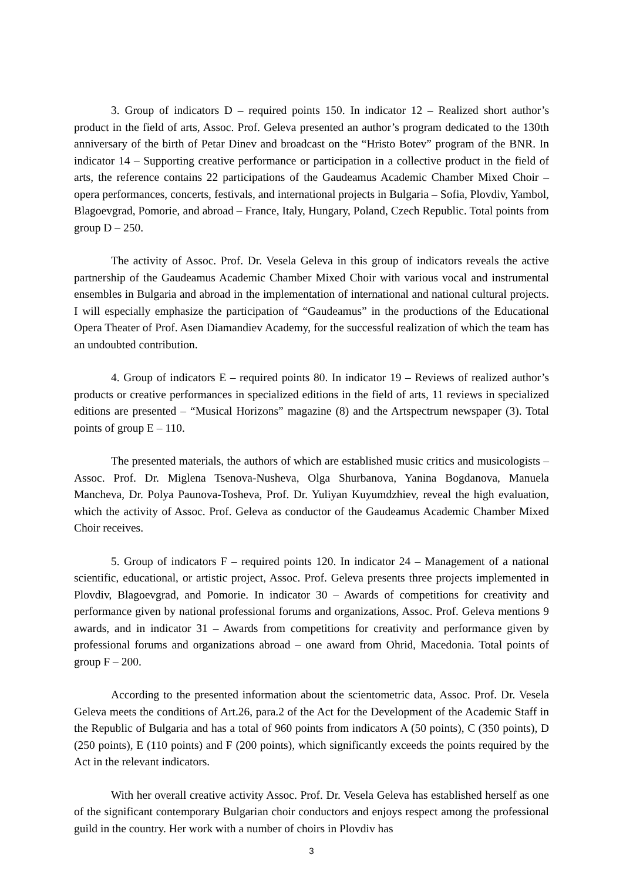3. Group of indicators D – required points 150. In indicator 12 – Realized short author’s product in the field of arts, Assoc. Prof. Geleva presented an author’s program dedicated to the 130th anniversary of the birth of Petar Dinev and broadcast on the “Hristo Botev” program of the BNR. In indicator 14 – Supporting creative performance or participation in a collective product in the field of arts, the reference contains 22 participations of the Gaudeamus Academic Chamber Mixed Choir – opera performances, concerts, festivals, and international projects in Bulgaria – Sofia, Plovdiv, Yambol, Blagoevgrad, Pomorie, and abroad – France, Italy, Hungary, Poland, Czech Republic. Total points from group D – 250.
The activity of Assoc. Prof. Dr. Vesela Geleva in this group of indicators reveals the active partnership of the Gaudeamus Academic Chamber Mixed Choir with various vocal and instrumental ensembles in Bulgaria and abroad in the implementation of international and national cultural projects. I will especially emphasize the participation of “Gaudeamus” in the productions of the Educational Opera Theater of Prof. Asen Diamandiev Academy, for the successful realization of which the team has an undoubted contribution.
4. Group of indicators E – required points 80. In indicator 19 – Reviews of realized author’s products or creative performances in specialized editions in the field of arts, 11 reviews in specialized editions are presented – “Musical Horizons” magazine (8) and the Artspectrum newspaper (3). Total points of group E – 110.
The presented materials, the authors of which are established music critics and musicologists – Assoc. Prof. Dr. Miglena Tsenova-Nusheva, Olga Shurbanova, Yanina Bogdanova, Manuela Mancheva, Dr. Polya Paunova-Tosheva, Prof. Dr. Yuliyan Kuyumdzhiev, reveal the high evaluation, which the activity of Assoc. Prof. Geleva as conductor of the Gaudeamus Academic Chamber Mixed Choir receives.
5. Group of indicators F – required points 120. In indicator 24 – Management of a national scientific, educational, or artistic project, Assoc. Prof. Geleva presents three projects implemented in Plovdiv, Blagoevgrad, and Pomorie. In indicator 30 – Awards of competitions for creativity and performance given by national professional forums and organizations, Assoc. Prof. Geleva mentions 9 awards, and in indicator 31 – Awards from competitions for creativity and performance given by professional forums and organizations abroad – one award from Ohrid, Macedonia. Total points of group F – 200.
According to the presented information about the scientometric data, Assoc. Prof. Dr. Vesela Geleva meets the conditions of Art.26, para.2 of the Act for the Development of the Academic Staff in the Republic of Bulgaria and has a total of 960 points from indicators A (50 points), C (350 points), D (250 points), E (110 points) and F (200 points), which significantly exceeds the points required by the Act in the relevant indicators.
With her overall creative activity Assoc. Prof. Dr. Vesela Geleva has established herself as one of the significant contemporary Bulgarian choir conductors and enjoys respect among the professional guild in the country. Her work with a number of choirs in Plovdiv has
3